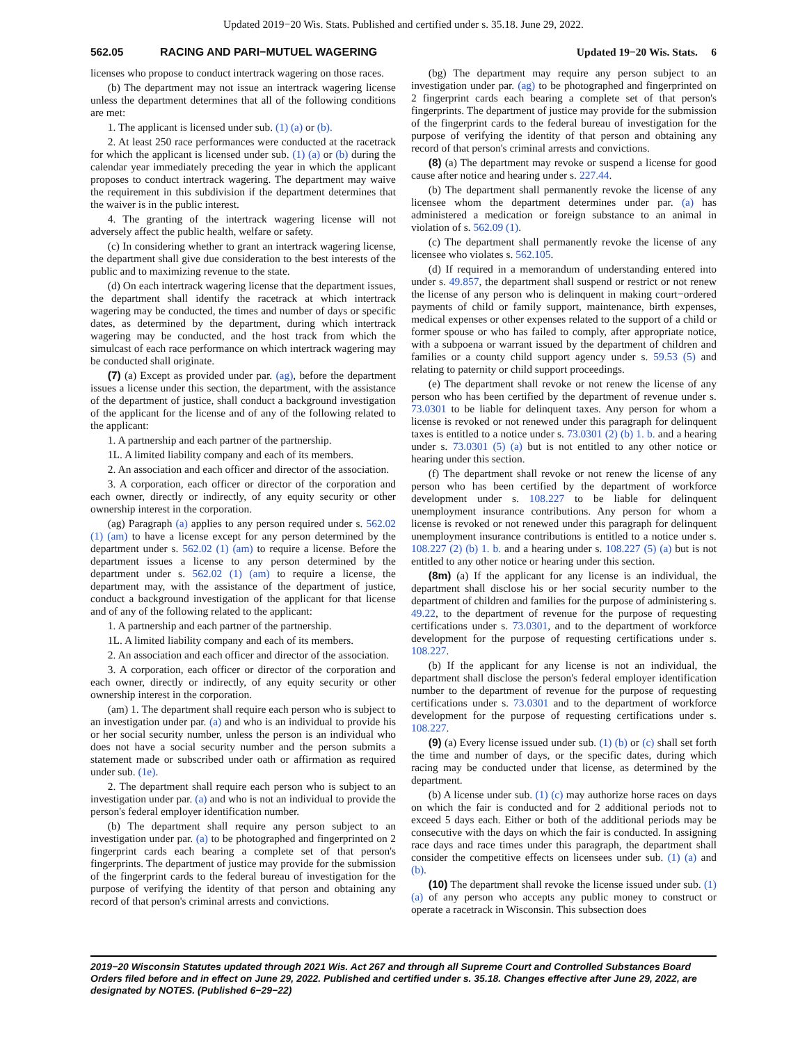Updated 2019−20 Wis. Stats. Published and certified under s. 35.18. June 29, 2022.
562.05 RACING AND PARI−MUTUEL WAGERING Updated 19−20 Wis. Stats. 6
licenses who propose to conduct intertrack wagering on those races.
(b) The department may not issue an intertrack wagering license unless the department determines that all of the following conditions are met:
1. The applicant is licensed under sub. (1) (a) or (b).
2. At least 250 race performances were conducted at the racetrack for which the applicant is licensed under sub. (1) (a) or (b) during the calendar year immediately preceding the year in which the applicant proposes to conduct intertrack wagering. The department may waive the requirement in this subdivision if the department determines that the waiver is in the public interest.
4. The granting of the intertrack wagering license will not adversely affect the public health, welfare or safety.
(c) In considering whether to grant an intertrack wagering license, the department shall give due consideration to the best interests of the public and to maximizing revenue to the state.
(d) On each intertrack wagering license that the department issues, the department shall identify the racetrack at which intertrack wagering may be conducted, the times and number of days or specific dates, as determined by the department, during which intertrack wagering may be conducted, and the host track from which the simulcast of each race performance on which intertrack wagering may be conducted shall originate.
(7) (a) Except as provided under par. (ag), before the department issues a license under this section, the department, with the assistance of the department of justice, shall conduct a background investigation of the applicant for the license and of any of the following related to the applicant:
1. A partnership and each partner of the partnership.
1L. A limited liability company and each of its members.
2. An association and each officer and director of the association.
3. A corporation, each officer or director of the corporation and each owner, directly or indirectly, of any equity security or other ownership interest in the corporation.
(ag) Paragraph (a) applies to any person required under s. 562.02 (1) (am) to have a license except for any person determined by the department under s. 562.02 (1) (am) to require a license. Before the department issues a license to any person determined by the department under s. 562.02 (1) (am) to require a license, the department may, with the assistance of the department of justice, conduct a background investigation of the applicant for that license and of any of the following related to the applicant:
1. A partnership and each partner of the partnership.
1L. A limited liability company and each of its members.
2. An association and each officer and director of the association.
3. A corporation, each officer or director of the corporation and each owner, directly or indirectly, of any equity security or other ownership interest in the corporation.
(am) 1. The department shall require each person who is subject to an investigation under par. (a) and who is an individual to provide his or her social security number, unless the person is an individual who does not have a social security number and the person submits a statement made or subscribed under oath or affirmation as required under sub. (1e).
2. The department shall require each person who is subject to an investigation under par. (a) and who is not an individual to provide the person's federal employer identification number.
(b) The department shall require any person subject to an investigation under par. (a) to be photographed and fingerprinted on 2 fingerprint cards each bearing a complete set of that person's fingerprints. The department of justice may provide for the submission of the fingerprint cards to the federal bureau of investigation for the purpose of verifying the identity of that person and obtaining any record of that person's criminal arrests and convictions.
(bg) The department may require any person subject to an investigation under par. (ag) to be photographed and fingerprinted on 2 fingerprint cards each bearing a complete set of that person's fingerprints. The department of justice may provide for the submission of the fingerprint cards to the federal bureau of investigation for the purpose of verifying the identity of that person and obtaining any record of that person's criminal arrests and convictions.
(8) (a) The department may revoke or suspend a license for good cause after notice and hearing under s. 227.44.
(b) The department shall permanently revoke the license of any licensee whom the department determines under par. (a) has administered a medication or foreign substance to an animal in violation of s. 562.09 (1).
(c) The department shall permanently revoke the license of any licensee who violates s. 562.105.
(d) If required in a memorandum of understanding entered into under s. 49.857, the department shall suspend or restrict or not renew the license of any person who is delinquent in making court−ordered payments of child or family support, maintenance, birth expenses, medical expenses or other expenses related to the support of a child or former spouse or who has failed to comply, after appropriate notice, with a subpoena or warrant issued by the department of children and families or a county child support agency under s. 59.53 (5) and relating to paternity or child support proceedings.
(e) The department shall revoke or not renew the license of any person who has been certified by the department of revenue under s. 73.0301 to be liable for delinquent taxes. Any person for whom a license is revoked or not renewed under this paragraph for delinquent taxes is entitled to a notice under s. 73.0301 (2) (b) 1. b. and a hearing under s. 73.0301 (5) (a) but is not entitled to any other notice or hearing under this section.
(f) The department shall revoke or not renew the license of any person who has been certified by the department of workforce development under s. 108.227 to be liable for delinquent unemployment insurance contributions. Any person for whom a license is revoked or not renewed under this paragraph for delinquent unemployment insurance contributions is entitled to a notice under s. 108.227 (2) (b) 1. b. and a hearing under s. 108.227 (5) (a) but is not entitled to any other notice or hearing under this section.
(8m) (a) If the applicant for any license is an individual, the department shall disclose his or her social security number to the department of children and families for the purpose of administering s. 49.22, to the department of revenue for the purpose of requesting certifications under s. 73.0301, and to the department of workforce development for the purpose of requesting certifications under s. 108.227.
(b) If the applicant for any license is not an individual, the department shall disclose the person's federal employer identification number to the department of revenue for the purpose of requesting certifications under s. 73.0301 and to the department of workforce development for the purpose of requesting certifications under s. 108.227.
(9) (a) Every license issued under sub. (1) (b) or (c) shall set forth the time and number of days, or the specific dates, during which racing may be conducted under that license, as determined by the department.
(b) A license under sub. (1) (c) may authorize horse races on days on which the fair is conducted and for 2 additional periods not to exceed 5 days each. Either or both of the additional periods may be consecutive with the days on which the fair is conducted. In assigning race days and race times under this paragraph, the department shall consider the competitive effects on licensees under sub. (1) (a) and (b).
(10) The department shall revoke the license issued under sub. (1) (a) of any person who accepts any public money to construct or operate a racetrack in Wisconsin. This subsection does
2019−20 Wisconsin Statutes updated through 2021 Wis. Act 267 and through all Supreme Court and Controlled Substances Board Orders filed before and in effect on June 29, 2022. Published and certified under s. 35.18. Changes effective after June 29, 2022, are designated by NOTES. (Published 6−29−22)